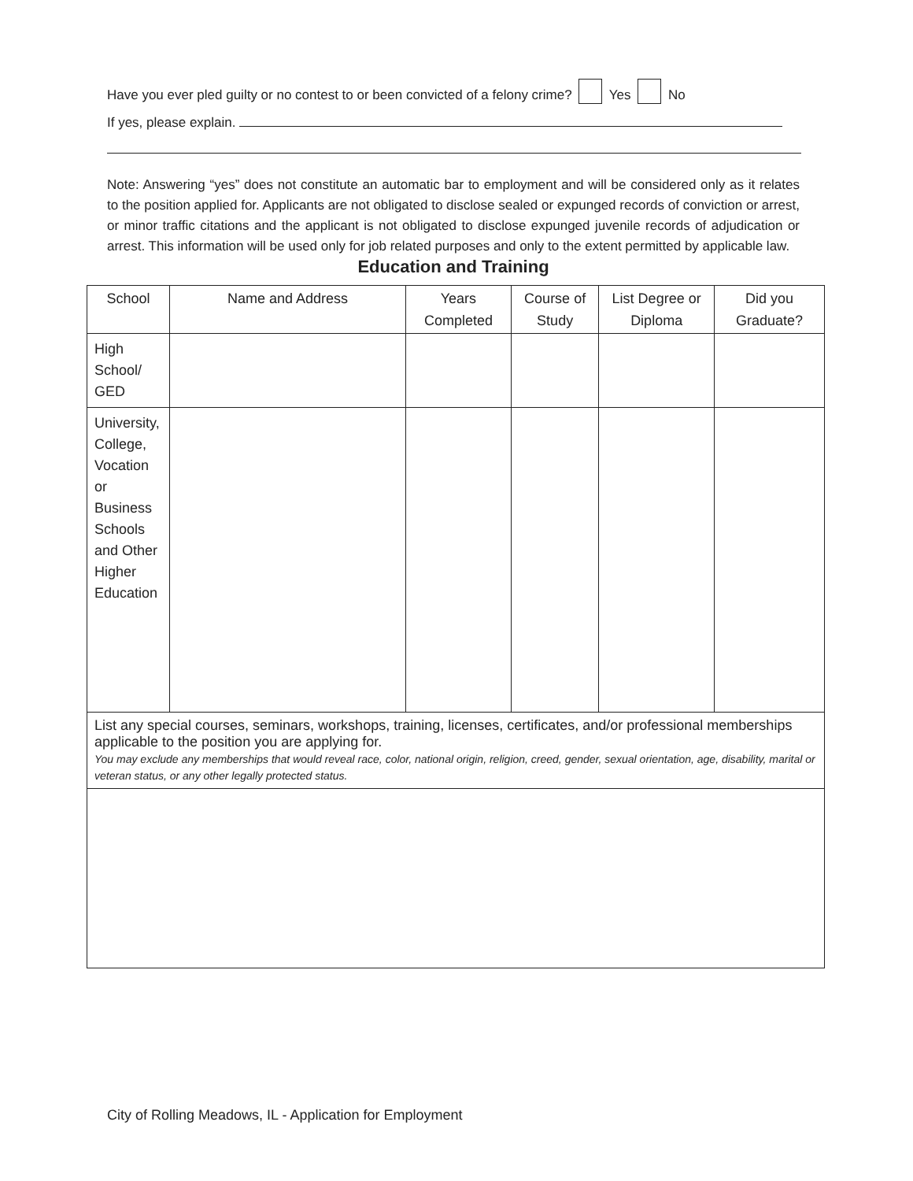Have you ever pled guilty or no contest to or been convicted of a felony crime? Yes No
If yes, please explain.
Note: Answering “yes” does not constitute an automatic bar to employment and will be considered only as it relates to the position applied for. Applicants are not obligated to disclose sealed or expunged records of conviction or arrest, or minor traffic citations and the applicant is not obligated to disclose expunged juvenile records of adjudication or arrest. This information will be used only for job related purposes and only to the extent permitted by applicable law.
Education and Training
| School | Name and Address | Years Completed | Course of Study | List Degree or Diploma | Did you Graduate? |
| --- | --- | --- | --- | --- | --- |
| High School/ GED | | | | | |
| University, College, Vocation or Business Schools and Other Higher Education | | | | | |
| List any special courses, seminars, workshops, training, licenses, certificates, and/or professional memberships applicable to the position you are applying for. You may exclude any memberships that would reveal race, color, national origin, religion, creed, gender, sexual orientation, age, disability, marital or veteran status, or any other legally protected status. | | | | | |
City of Rolling Meadows, IL - Application for Employment